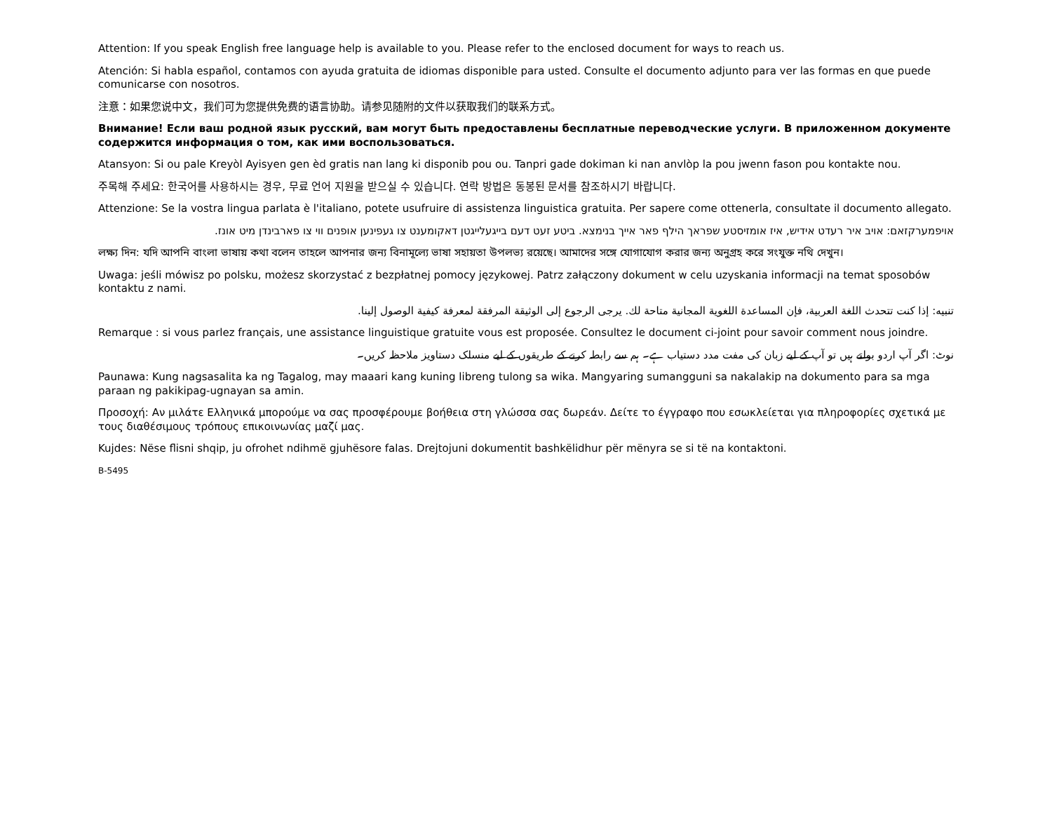Attention: If you speak English free language help is available to you. Please refer to the enclosed document for ways to reach us.
Atención: Si habla español, contamos con ayuda gratuita de idiomas disponible para usted. Consulte el documento adjunto para ver las formas en que puede comunicarse con nosotros.
注意：如果您说中文，我们可为您提供免费的语言协助。请参见随附的文件以获取我们的联系方式。
Внимание! Если ваш родной язык русский, вам могут быть предоставлены бесплатные переводческие услуги. В приложенном документе содержится информация о том, как ими воспользоваться.
Atansyon: Si ou pale Kreyòl Ayisyen gen èd gratis nan lang ki disponib pou ou. Tanpri gade dokiman ki nan anvlòp la pou jwenn fason pou kontakte nou.
주목해 주세요: 한국어를 사용하시는 경우, 무료 언어 지원을 받으실 수 있습니다. 연락 방법은 동봉된 문서를 참조하시기 바랍니다.
Attenzione: Se la vostra lingua parlata è l'italiano, potete usufruire di assistenza linguistica gratuita. Per sapere come ottenerla, consultate il documento allegato.
אויפמערקזאם: אויב איר רעדט אידיש, איז אומזיסטע שפראך הילף פאר אייך בנימצא. ביטע זעט דעם בייגעלייגטן דאקומענט צו געפינען אופנים ווי צו פארבינדן מיט אונז.
লক্ষ্য দিন: যদি আপনি বাংলা ভাষায় কথা বলেন তাহলে আপনার জন্য বিনামূল্যে ভাষা সহায়তা উপলভ্য রয়েছে। আমাদের সঙ্গে যোগাযোগ করার জন্য অনুগ্রহ করে সংযুক্ত নথি দেখুন।
Uwaga: jeśli mówisz po polsku, możesz skorzystać z bezpłatnej pomocy językowej. Patrz załączony dokument w celu uzyskania informacji na temat sposobów kontaktu z nami.
تنبيه: إذا كنت تتحدث اللغة العربية، فإن المساعدة اللغوية المجانية متاحة لك. يرجى الرجوع إلى الوثيقة المرفقة لمعرفة كيفية الوصول إلينا.
Remarque : si vous parlez français, une assistance linguistique gratuite vous est proposée. Consultez le document ci-joint pour savoir comment nous joindre.
نوٹ: اگر آپ اردو بولتے ہیں تو آپ کے لیے زبان کی مفت مدد دستیاب ہے۔ ہم سے رابطہ کرنے کے طریقوں کے لیے منسلک دستاویز ملاحظہ کریں۔
Paunawa: Kung nagsasalita ka ng Tagalog, may maaari kang kuning libreng tulong sa wika. Mangyaring sumangguni sa nakalakip na dokumento para sa mga paraan ng pakikipag-ugnayan sa amin.
Προσοχή: Αν μιλάτε Ελληνικά μπορούμε να σας προσφέρουμε βοήθεια στη γλώσσα σας δωρεάν. Δείτε το έγγραφο που εσωκλείεται για πληροφορίες σχετικά με τους διαθέσιμους τρόπους επικοινωνίας μαζί μας.
Kujdes: Nëse flisni shqip, ju ofrohet ndihmë gjuhësore falas. Drejtojuni dokumentit bashkëlidhur për mënyra se si të na kontaktoni.
B-5495